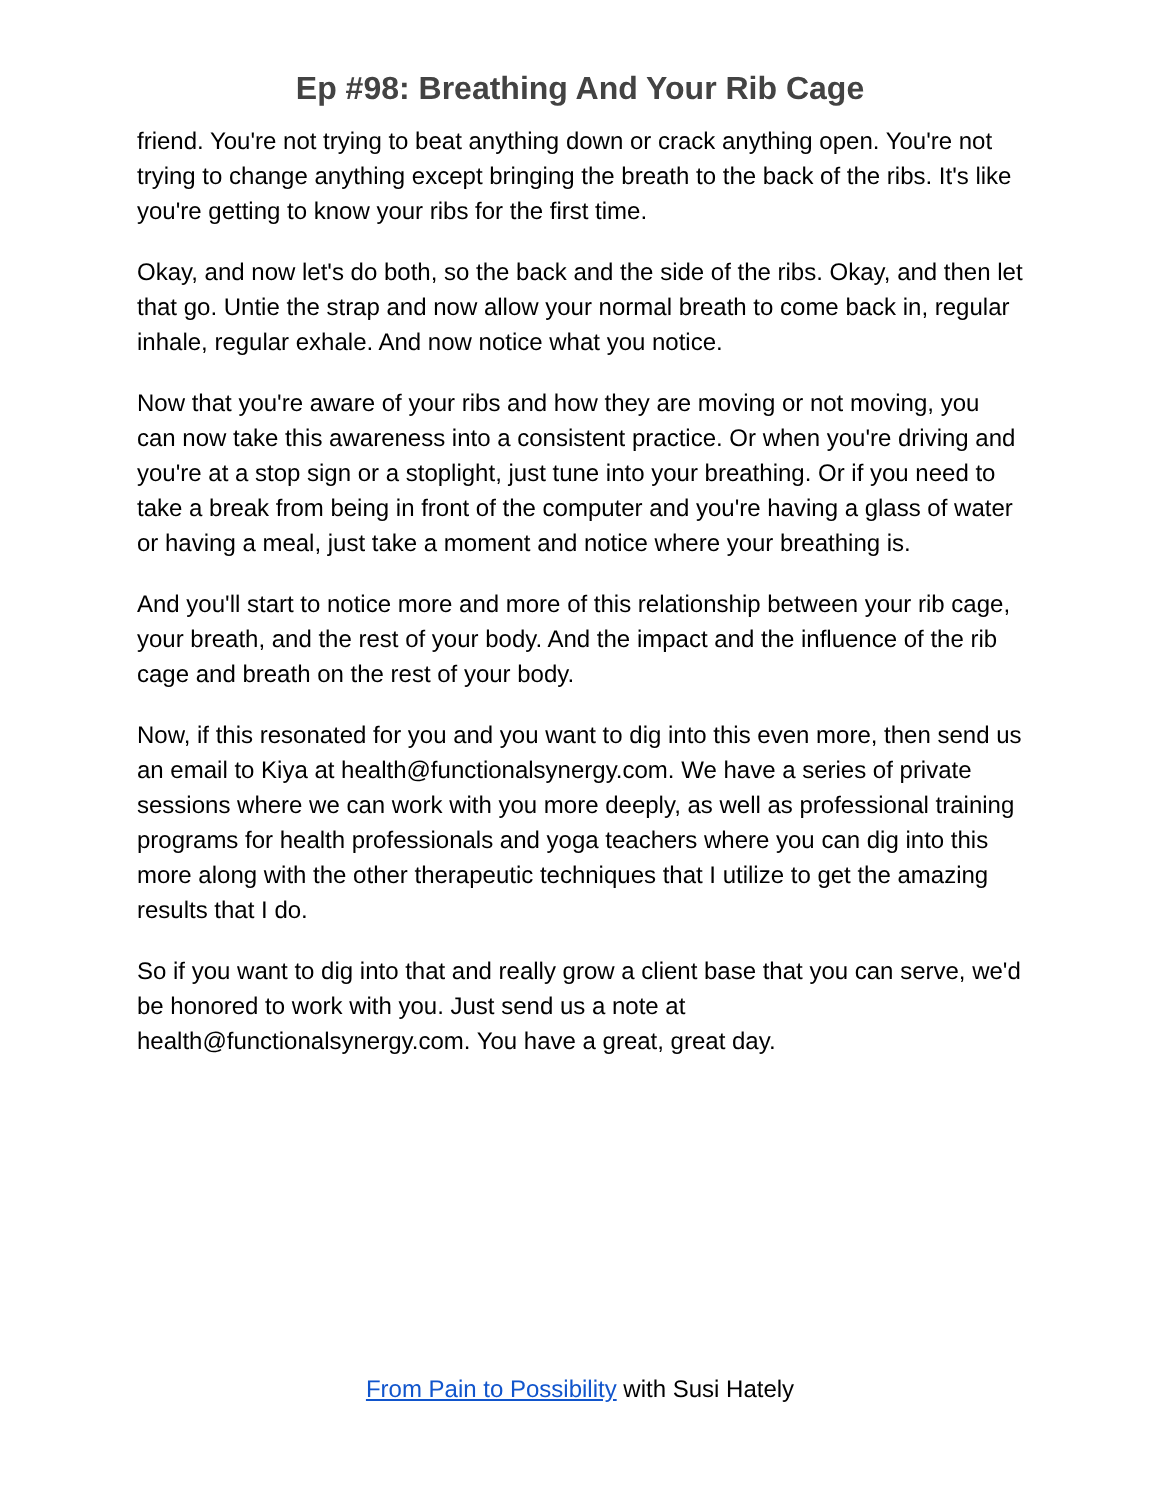Ep #98: Breathing And Your Rib Cage
friend. You're not trying to beat anything down or crack anything open. You're not trying to change anything except bringing the breath to the back of the ribs. It's like you're getting to know your ribs for the first time.
Okay, and now let's do both, so the back and the side of the ribs. Okay, and then let that go. Untie the strap and now allow your normal breath to come back in, regular inhale, regular exhale. And now notice what you notice.
Now that you're aware of your ribs and how they are moving or not moving, you can now take this awareness into a consistent practice. Or when you're driving and you're at a stop sign or a stoplight, just tune into your breathing. Or if you need to take a break from being in front of the computer and you're having a glass of water or having a meal, just take a moment and notice where your breathing is.
And you'll start to notice more and more of this relationship between your rib cage, your breath, and the rest of your body. And the impact and the influence of the rib cage and breath on the rest of your body.
Now, if this resonated for you and you want to dig into this even more, then send us an email to Kiya at health@functionalsynergy.com. We have a series of private sessions where we can work with you more deeply, as well as professional training programs for health professionals and yoga teachers where you can dig into this more along with the other therapeutic techniques that I utilize to get the amazing results that I do.
So if you want to dig into that and really grow a client base that you can serve, we'd be honored to work with you. Just send us a note at health@functionalsynergy.com. You have a great, great day.
From Pain to Possibility with Susi Hately